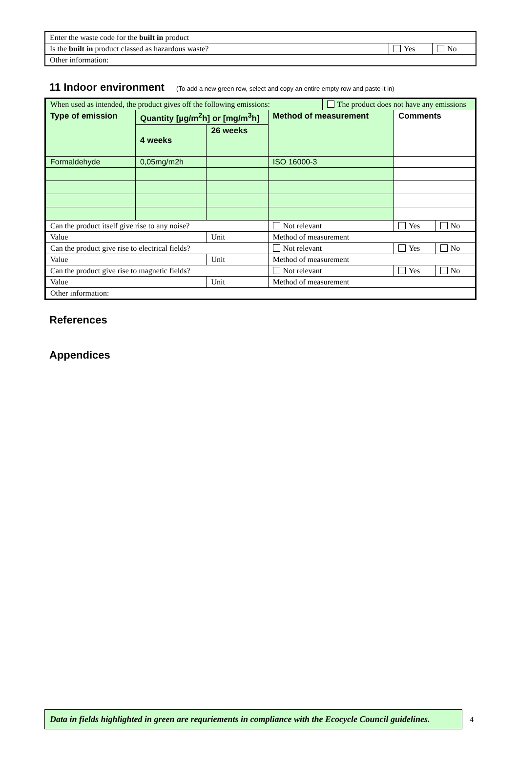| Enter the waste code for the built in product | | |
| Is the built in product classed as hazardous waste? | Yes | No |
| Other information: | | |
11 Indoor environment (To add a new green row, select and copy an entire empty row and paste it in)
| When used as intended, the product gives off the following emissions: | | | | The product does not have any emissions | | |
| Type of emission | Quantity [µg/m<sup>2</sup>h] or [mg/m<sup>3</sup>h] | | Method of measurement | | Comments | |
| | 4 weeks | 26 weeks | | | | |
| Formaldehyde | 0,05mg/m2h | | ISO 16000-3 | | | |
| Can the product itself give rise to any noise? | | | Not relevant | | Yes | No |
| Value | | Unit | Method of measurement | | | |
| Can the product give rise to electrical fields? | | | Not relevant | | Yes | No |
| Value | | Unit | Method of measurement | | | |
| Can the product give rise to magnetic fields? | | | Not relevant | | Yes | No |
| Value | | Unit | Method of measurement | | | |
| Other information: | | | | | | |
References
Appendices
Data in fields highlighted in green are requriements in compliance with the Ecocycle Council guidelines.
4